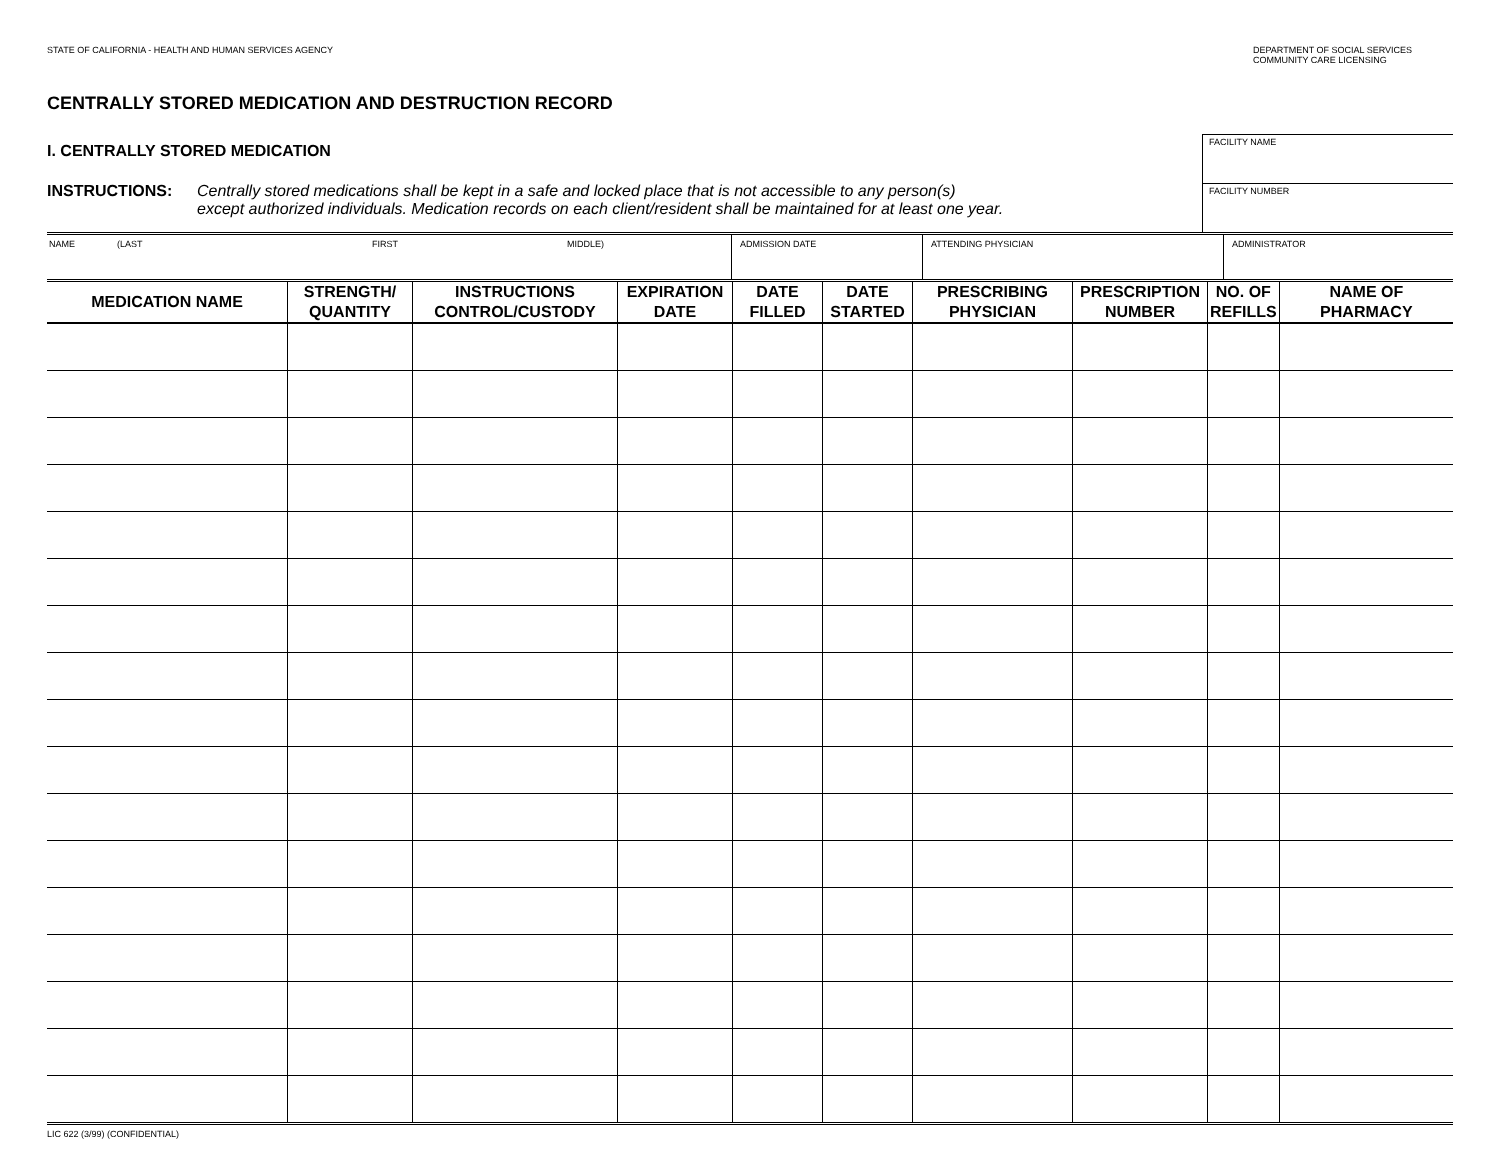STATE OF CALIFORNIA - HEALTH AND HUMAN SERVICES AGENCY
DEPARTMENT OF SOCIAL SERVICES
COMMUNITY CARE LICENSING
CENTRALLY STORED MEDICATION AND DESTRUCTION RECORD
I. CENTRALLY STORED MEDICATION
INSTRUCTIONS: Centrally stored medications shall be kept in a safe and locked place that is not accessible to any person(s)
except authorized individuals. Medication records on each client/resident shall be maintained for at least one year.
FACILITY NAME
FACILITY NUMBER
NAME (LAST FIRST MIDDLE) ADMISSION DATE ATTENDING PHYSICIAN ADMINISTRATOR
| MEDICATION NAME | STRENGTH/ QUANTITY | INSTRUCTIONS CONTROL/CUSTODY | EXPIRATION DATE | DATE FILLED | DATE STARTED | PRESCRIBING PHYSICIAN | PRESCRIPTION NUMBER | NO. OF REFILLS | NAME OF PHARMACY |
| --- | --- | --- | --- | --- | --- | --- | --- | --- | --- |
LIC 622 (3/99) (CONFIDENTIAL)